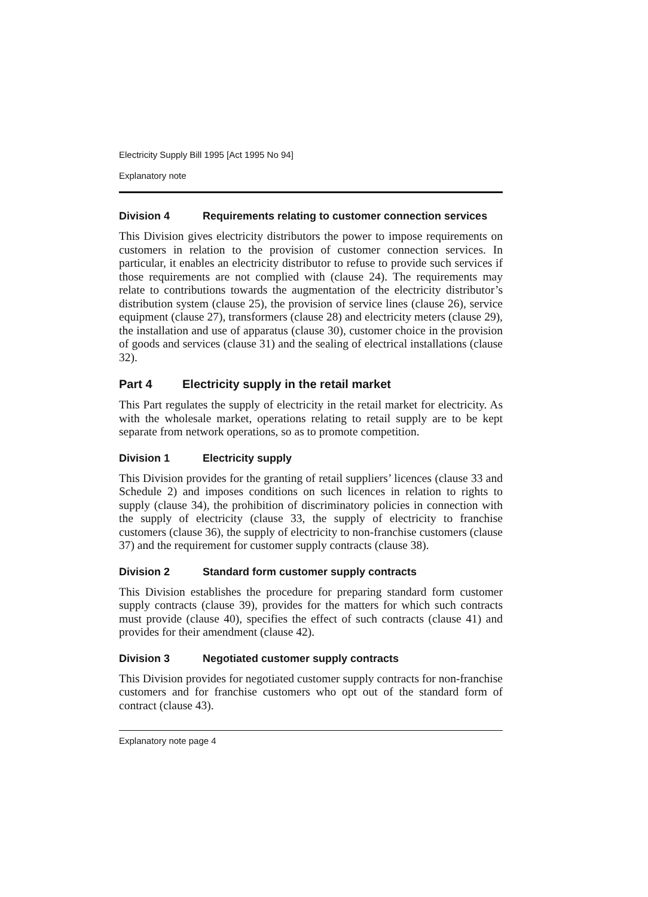Electricity Supply Bill 1995 [Act 1995 No 94]
Explanatory note
Division 4 Requirements relating to customer connection services
This Division gives electricity distributors the power to impose requirements on customers in relation to the provision of customer connection services. In particular, it enables an electricity distributor to refuse to provide such services if those requirements are not complied with (clause 24). The requirements may relate to contributions towards the augmentation of the electricity distributor’s distribution system (clause 25), the provision of service lines (clause 26), service equipment (clause 27), transformers (clause 28) and electricity meters (clause 29), the installation and use of apparatus (clause 30), customer choice in the provision of goods and services (clause 31) and the sealing of electrical installations (clause 32).
Part 4 Electricity supply in the retail market
This Part regulates the supply of electricity in the retail market for electricity. As with the wholesale market, operations relating to retail supply are to be kept separate from network operations, so as to promote competition.
Division 1 Electricity supply
This Division provides for the granting of retail suppliers’ licences (clause 33 and Schedule 2) and imposes conditions on such licences in relation to rights to supply (clause 34), the prohibition of discriminatory policies in connection with the supply of electricity (clause 33, the supply of electricity to franchise customers (clause 36), the supply of electricity to non-franchise customers (clause 37) and the requirement for customer supply contracts (clause 38).
Division 2 Standard form customer supply contracts
This Division establishes the procedure for preparing standard form customer supply contracts (clause 39), provides for the matters for which such contracts must provide (clause 40), specifies the effect of such contracts (clause 41) and provides for their amendment (clause 42).
Division 3 Negotiated customer supply contracts
This Division provides for negotiated customer supply contracts for non-franchise customers and for franchise customers who opt out of the standard form of contract (clause 43).
Explanatory note page 4